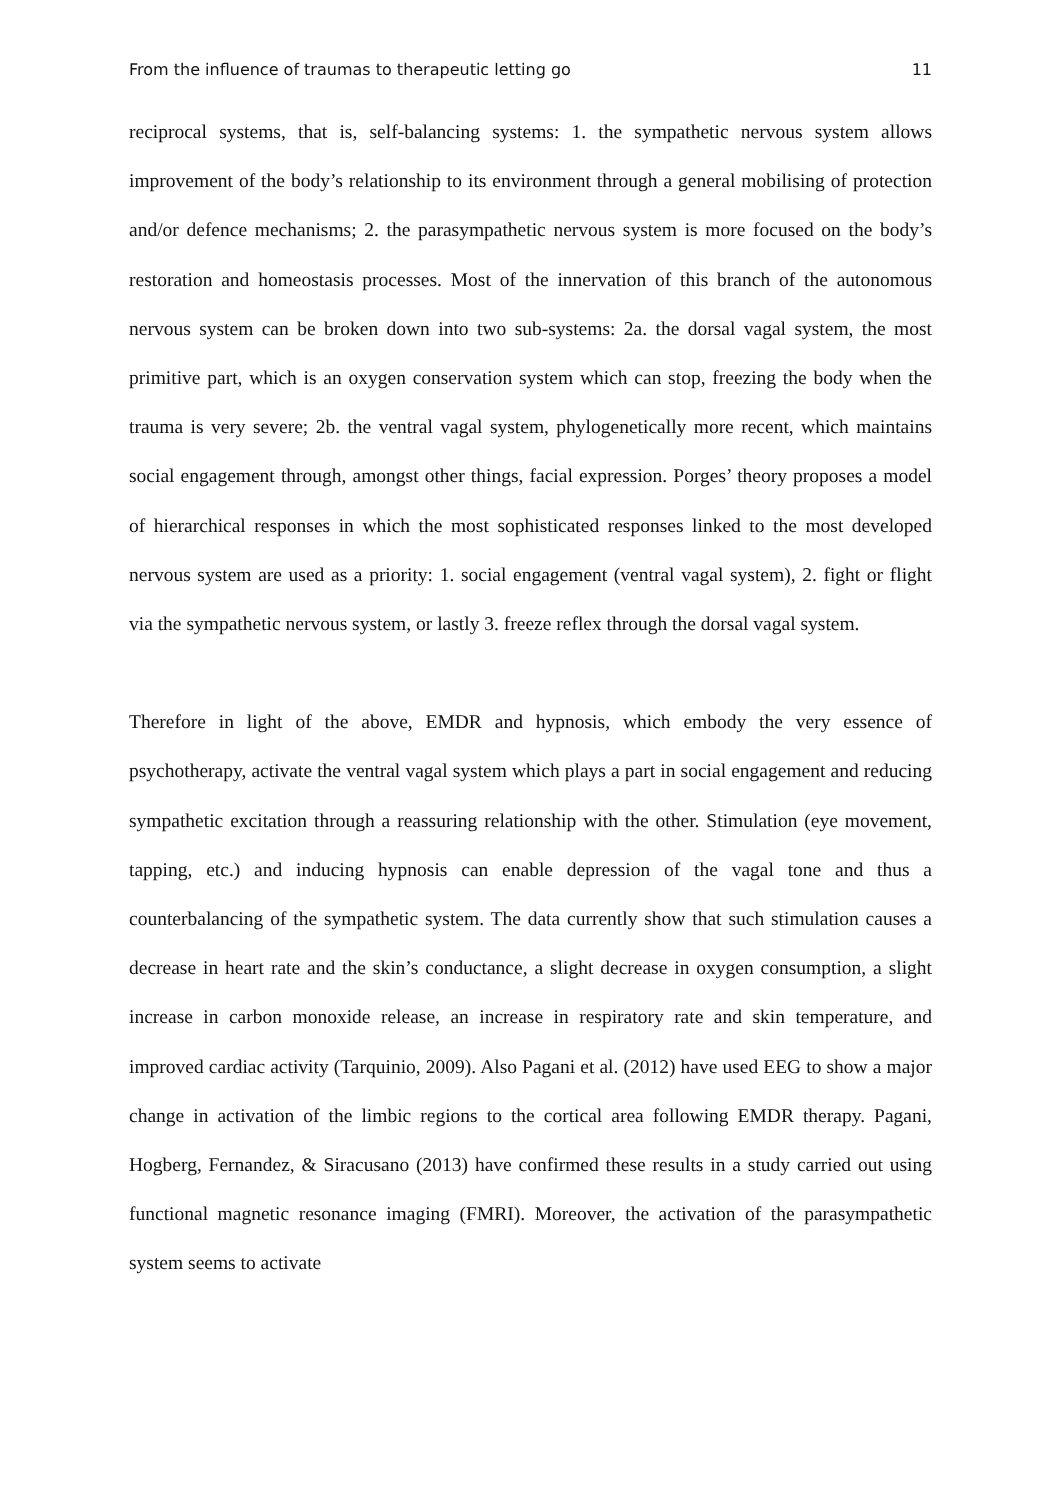From the influence of traumas to therapeutic letting go 11
reciprocal systems, that is, self-balancing systems: 1. the sympathetic nervous system allows improvement of the body’s relationship to its environment through a general mobilising of protection and/or defence mechanisms; 2. the parasympathetic nervous system is more focused on the body’s restoration and homeostasis processes. Most of the innervation of this branch of the autonomous nervous system can be broken down into two sub-systems: 2a. the dorsal vagal system, the most primitive part, which is an oxygen conservation system which can stop, freezing the body when the trauma is very severe; 2b. the ventral vagal system, phylogenetically more recent, which maintains social engagement through, amongst other things, facial expression. Porges’ theory proposes a model of hierarchical responses in which the most sophisticated responses linked to the most developed nervous system are used as a priority: 1. social engagement (ventral vagal system), 2. fight or flight via the sympathetic nervous system, or lastly 3. freeze reflex through the dorsal vagal system.
Therefore in light of the above, EMDR and hypnosis, which embody the very essence of psychotherapy, activate the ventral vagal system which plays a part in social engagement and reducing sympathetic excitation through a reassuring relationship with the other. Stimulation (eye movement, tapping, etc.) and inducing hypnosis can enable depression of the vagal tone and thus a counterbalancing of the sympathetic system. The data currently show that such stimulation causes a decrease in heart rate and the skin’s conductance, a slight decrease in oxygen consumption, a slight increase in carbon monoxide release, an increase in respiratory rate and skin temperature, and improved cardiac activity (Tarquinio, 2009). Also Pagani et al. (2012) have used EEG to show a major change in activation of the limbic regions to the cortical area following EMDR therapy. Pagani, Hogberg, Fernandez, & Siracusano (2013) have confirmed these results in a study carried out using functional magnetic resonance imaging (FMRI). Moreover, the activation of the parasympathetic system seems to activate